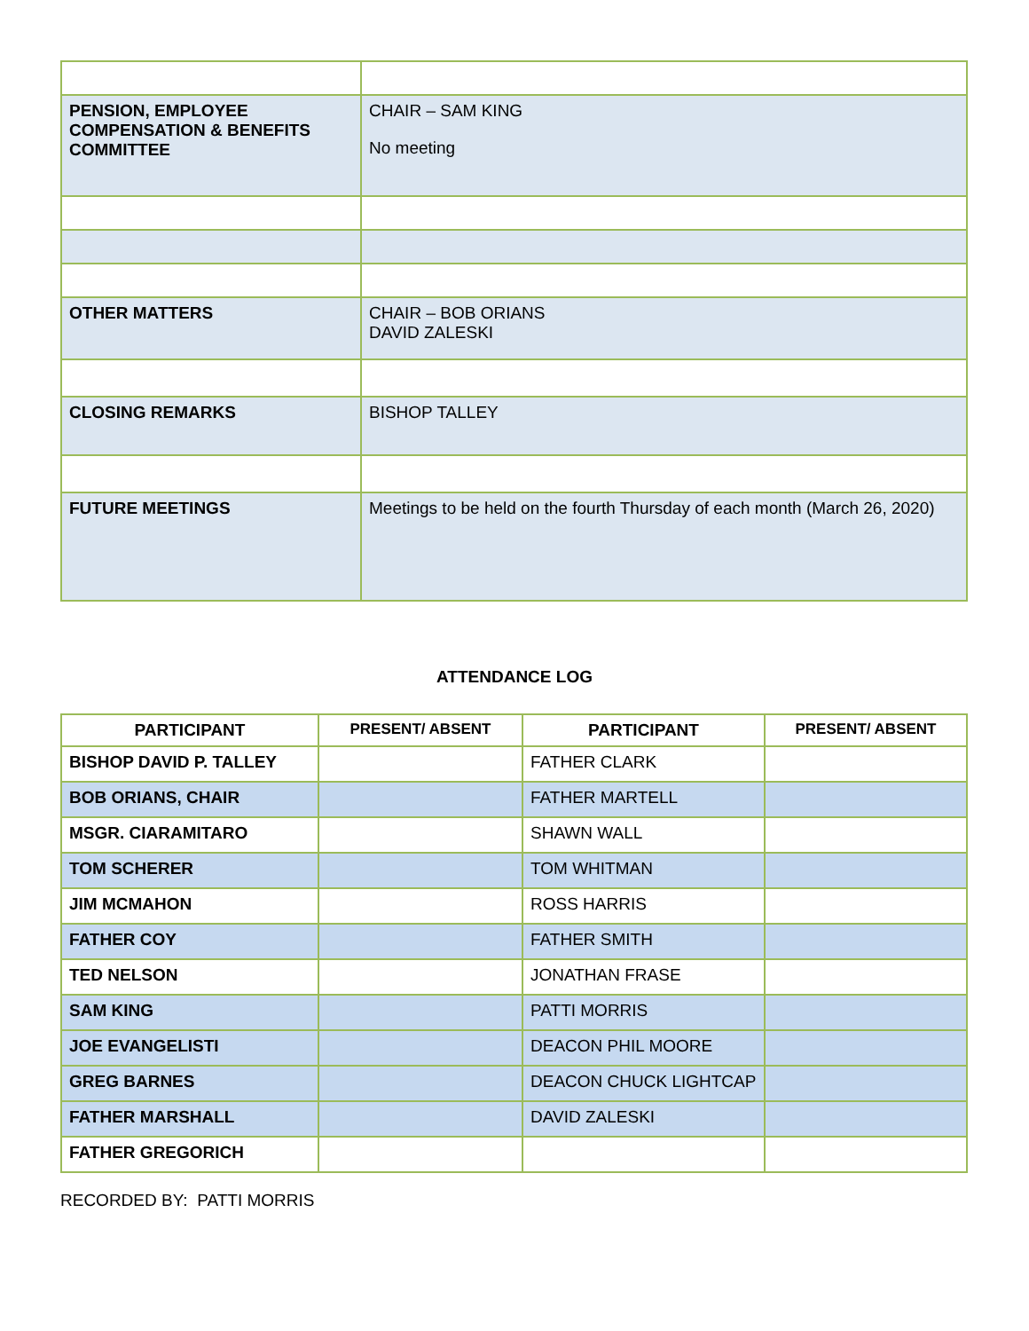| PENSION, EMPLOYEE COMPENSATION & BENEFITS COMMITTEE | CHAIR – SAM KING No meeting |
| OTHER MATTERS | CHAIR – BOB ORIANS DAVID ZALESKI |
| CLOSING REMARKS | BISHOP TALLEY |
| FUTURE MEETINGS | Meetings to be held on the fourth Thursday of each month (March 26, 2020) |
ATTENDANCE LOG
| PARTICIPANT | PRESENT/ ABSENT | PARTICIPANT | PRESENT/ ABSENT |
| --- | --- | --- | --- |
| BISHOP DAVID P. TALLEY | | FATHER CLARK | |
| BOB ORIANS, CHAIR | | FATHER MARTELL | |
| MSGR. CIARAMITARO | | SHAWN WALL | |
| TOM SCHERER | | TOM WHITMAN | |
| JIM MCMAHON | | ROSS HARRIS | |
| FATHER COY | | FATHER SMITH | |
| TED NELSON | | JONATHAN FRASE | |
| SAM KING | | PATTI MORRIS | |
| JOE EVANGELISTI | | DEACON PHIL MOORE | |
| GREG BARNES | | DEACON CHUCK LIGHTCAP | |
| FATHER MARSHALL | | DAVID ZALESKI | |
| FATHER GREGORICH | | | |
RECORDED BY: PATTI MORRIS